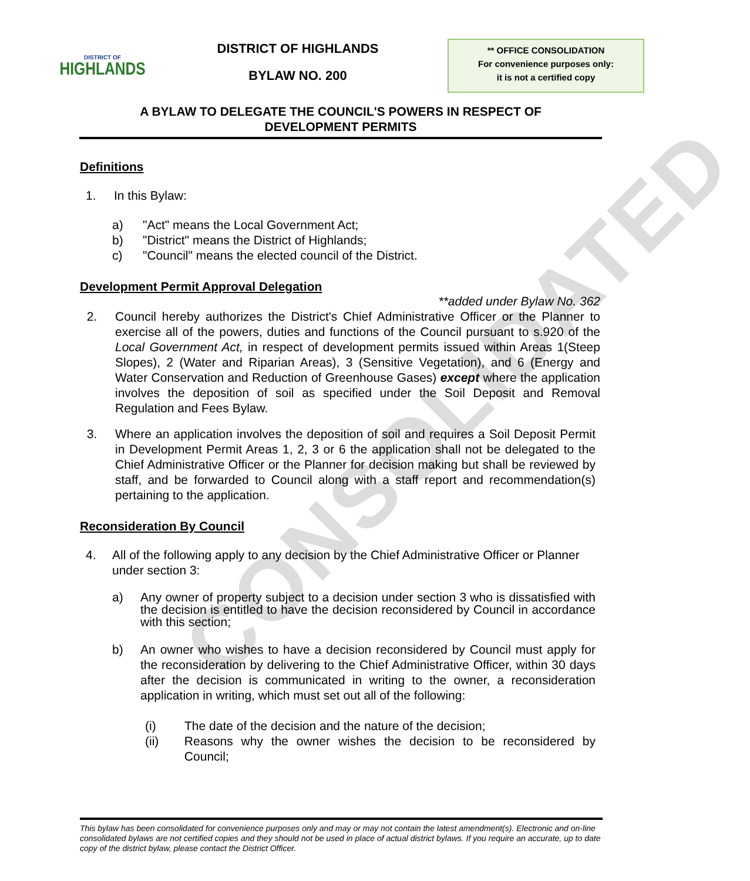CONSOLIDATED
DISTRICT OF
HIGHLANDS
DISTRICT OF HIGHLANDS
BYLAW NO. 200
** OFFICE CONSOLIDATION
For convenience purposes only:
it is not a certified copy
A BYLAW TO DELEGATE THE COUNCIL'S POWERS IN RESPECT OF
DEVELOPMENT PERMITS
Definitions
1. In this Bylaw:
a) "Act" means the Local Government Act;
b) "District" means the District of Highlands;
c) "Council" means the elected council of the District.
Development Permit Approval Delegation
**added under Bylaw No. 362
2. Council hereby authorizes the District's Chief Administrative Officer or the Planner to exercise all of the powers, duties and functions of the Council pursuant to s.920 of the Local Government Act, in respect of development permits issued within Areas 1(Steep Slopes), 2 (Water and Riparian Areas), 3 (Sensitive Vegetation), and 6 (Energy and Water Conservation and Reduction of Greenhouse Gases) except where the application involves the deposition of soil as specified under the Soil Deposit and Removal Regulation and Fees Bylaw.
3. Where an application involves the deposition of soil and requires a Soil Deposit Permit in Development Permit Areas 1, 2, 3 or 6 the application shall not be delegated to the Chief Administrative Officer or the Planner for decision making but shall be reviewed by staff, and be forwarded to Council along with a staff report and recommendation(s) pertaining to the application.
Reconsideration By Council
4. All of the following apply to any decision by the Chief Administrative Officer or Planner under section 3:
a) Any owner of property subject to a decision under section 3 who is dissatisfied with the decision is entitled to have the decision reconsidered by Council in accordance with this section;
b) An owner who wishes to have a decision reconsidered by Council must apply for the reconsideration by delivering to the Chief Administrative Officer, within 30 days after the decision is communicated in writing to the owner, a reconsideration application in writing, which must set out all of the following:
(i) The date of the decision and the nature of the decision;
(ii) Reasons why the owner wishes the decision to be reconsidered by Council;
This bylaw has been consolidated for convenience purposes only and may or may not contain the latest amendment(s). Electronic and on-line consolidated bylaws are not certified copies and they should not be used in place of actual district bylaws. If you require an accurate, up to date copy of the district bylaw, please contact the District Officer.